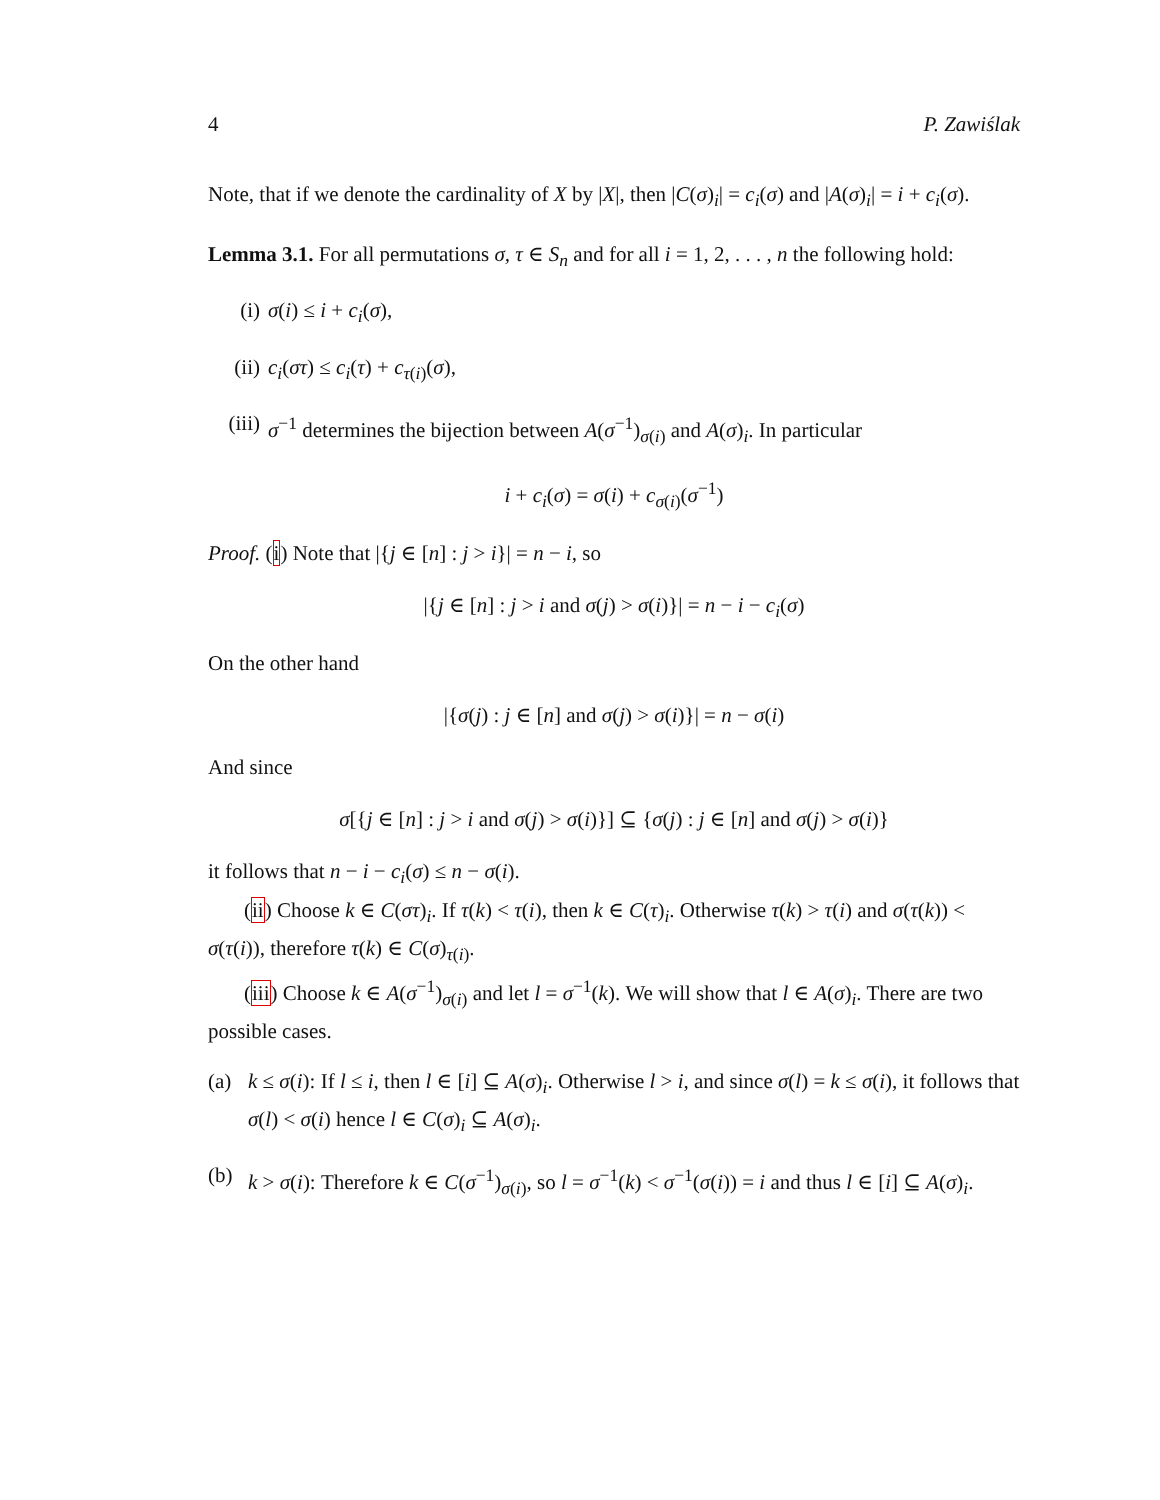4 P. Zawiślak
Note, that if we denote the cardinality of X by |X|, then |C(σ)<sub>i</sub>| = c<sub>i</sub>(σ) and |A(σ)<sub>i</sub>| = i + c<sub>i</sub>(σ).
Lemma 3.1. For all permutations σ, τ ∈ S<sub>n</sub> and for all i = 1, 2, . . . , n the following hold:
(i) σ(i) ≤ i + c<sub>i</sub>(σ),
(ii) c<sub>i</sub>(στ) ≤ c<sub>i</sub>(τ) + c<sub>τ(i)</sub>(σ),
(iii) σ<sup>−1</sup> determines the bijection between A(σ<sup>−1</sup>)<sub>σ(i)</sub> and A(σ)<sub>i</sub>. In particular
i + c<sub>i</sub>(σ) = σ(i) + c<sub>σ(i)</sub>(σ<sup>−1</sup>)
Proof. (i) Note that |{j ∈ [n] : j > i}| = n − i, so
|{j ∈ [n] : j > i and σ(j) > σ(i)}| = n − i − c<sub>i</sub>(σ)
On the other hand
|{σ(j) : j ∈ [n] and σ(j) > σ(i)}| = n − σ(i)
And since
σ[{j ∈ [n] : j > i and σ(j) > σ(i)}] ⊆ {σ(j) : j ∈ [n] and σ(j) > σ(i)}
it follows that n − i − c<sub>i</sub>(σ) ≤ n − σ(i).
(ii) Choose k ∈ C(στ)<sub>i</sub>. If τ(k) < τ(i), then k ∈ C(τ)<sub>i</sub>. Otherwise τ(k) > τ(i) and σ(τ(k)) < σ(τ(i)), therefore τ(k) ∈ C(σ)<sub>τ(i)</sub>.
(iii) Choose k ∈ A(σ<sup>−1</sup>)<sub>σ(i)</sub> and let l = σ<sup>−1</sup>(k). We will show that l ∈ A(σ)<sub>i</sub>. There are two possible cases.
(a) k ≤ σ(i): If l ≤ i, then l ∈ [i] ⊆ A(σ)<sub>i</sub>. Otherwise l > i, and since σ(l) = k ≤ σ(i), it follows that σ(l) < σ(i) hence l ∈ C(σ)<sub>i</sub> ⊆ A(σ)<sub>i</sub>.
(b) k > σ(i): Therefore k ∈ C(σ<sup>−1</sup>)<sub>σ(i)</sub>, so l = σ<sup>−1</sup>(k) < σ<sup>−1</sup>(σ(i)) = i and thus l ∈ [i] ⊆ A(σ)<sub>i</sub>.